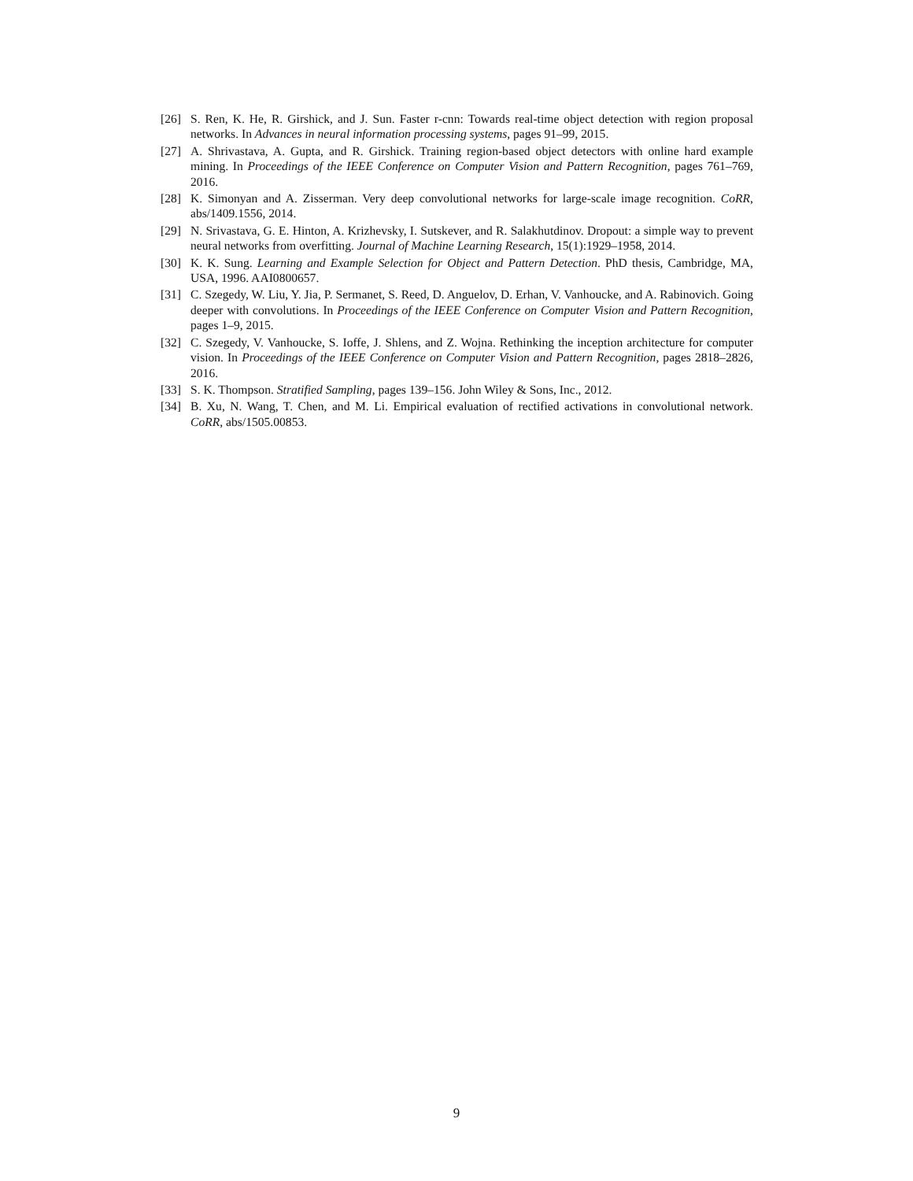[26] S. Ren, K. He, R. Girshick, and J. Sun. Faster r-cnn: Towards real-time object detection with region proposal networks. In Advances in neural information processing systems, pages 91–99, 2015.
[27] A. Shrivastava, A. Gupta, and R. Girshick. Training region-based object detectors with online hard example mining. In Proceedings of the IEEE Conference on Computer Vision and Pattern Recognition, pages 761–769, 2016.
[28] K. Simonyan and A. Zisserman. Very deep convolutional networks for large-scale image recognition. CoRR, abs/1409.1556, 2014.
[29] N. Srivastava, G. E. Hinton, A. Krizhevsky, I. Sutskever, and R. Salakhutdinov. Dropout: a simple way to prevent neural networks from overfitting. Journal of Machine Learning Research, 15(1):1929–1958, 2014.
[30] K. K. Sung. Learning and Example Selection for Object and Pattern Detection. PhD thesis, Cambridge, MA, USA, 1996. AAI0800657.
[31] C. Szegedy, W. Liu, Y. Jia, P. Sermanet, S. Reed, D. Anguelov, D. Erhan, V. Vanhoucke, and A. Rabinovich. Going deeper with convolutions. In Proceedings of the IEEE Conference on Computer Vision and Pattern Recognition, pages 1–9, 2015.
[32] C. Szegedy, V. Vanhoucke, S. Ioffe, J. Shlens, and Z. Wojna. Rethinking the inception architecture for computer vision. In Proceedings of the IEEE Conference on Computer Vision and Pattern Recognition, pages 2818–2826, 2016.
[33] S. K. Thompson. Stratified Sampling, pages 139–156. John Wiley & Sons, Inc., 2012.
[34] B. Xu, N. Wang, T. Chen, and M. Li. Empirical evaluation of rectified activations in convolutional network. CoRR, abs/1505.00853.
9